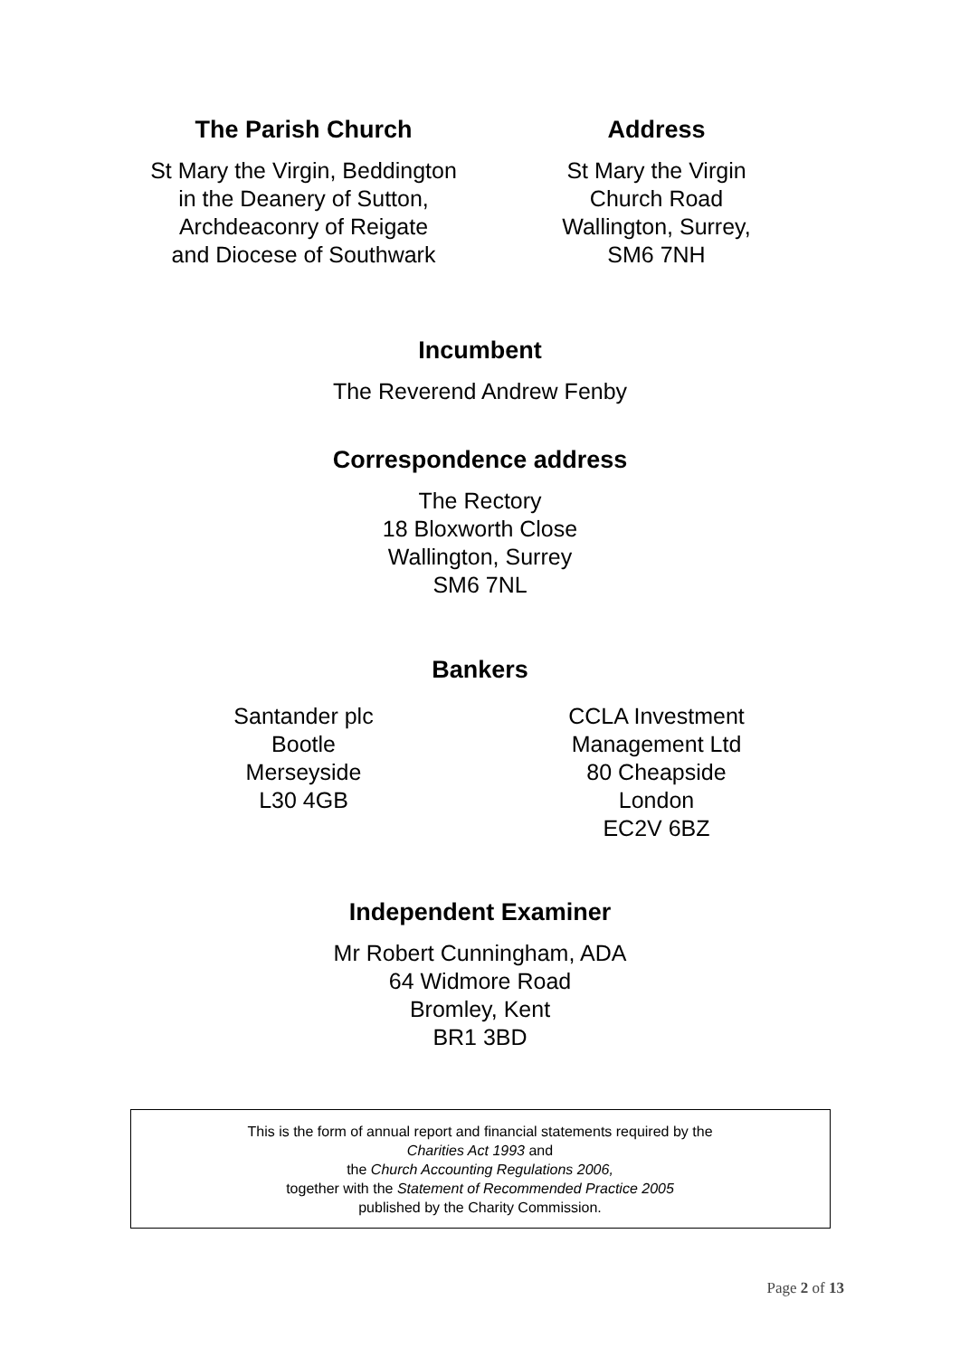The Parish Church
St Mary the Virgin, Beddington
in the Deanery of Sutton,
Archdeaconry of Reigate
and Diocese of Southwark
Address
St Mary the Virgin
Church Road
Wallington, Surrey,
SM6 7NH
Incumbent
The Reverend Andrew Fenby
Correspondence address
The Rectory
18 Bloxworth Close
Wallington, Surrey
SM6 7NL
Bankers
Santander plc
Bootle
Merseyside
L30 4GB
CCLA Investment
Management Ltd
80 Cheapside
London
EC2V 6BZ
Independent Examiner
Mr Robert Cunningham, ADA
64 Widmore Road
Bromley, Kent
BR1 3BD
This is the form of annual report and financial statements required by the
Charities Act 1993 and
the Church Accounting Regulations 2006,
together with the Statement of Recommended Practice 2005
published by the Charity Commission.
Page 2 of 13